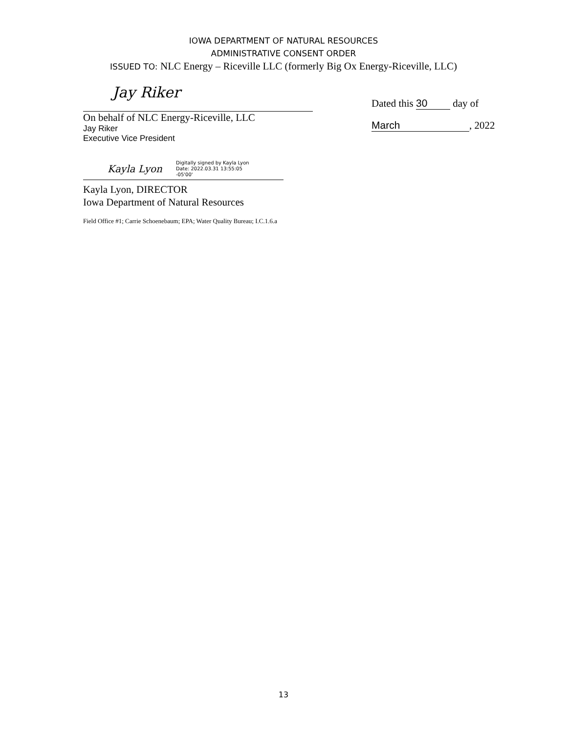IOWA DEPARTMENT OF NATURAL RESOURCES
ADMINISTRATIVE CONSENT ORDER
ISSUED TO: NLC Energy – Riceville LLC (formerly Big Ox Energy-Riceville, LLC)
Jay Riker
On behalf of NLC Energy-Riceville, LLC
Jay Riker
Executive Vice President
Kayla Lyon Digitally signed by Kayla Lyon
Date: 2022.03.31 13:55:05
-05'00'
Kayla Lyon, DIRECTOR
Iowa Department of Natural Resources
Field Office #1; Carrie Schoenebaum; EPA; Water Quality Bureau; I.C.1.6.a
Dated this 30 day of
March, 2022
13